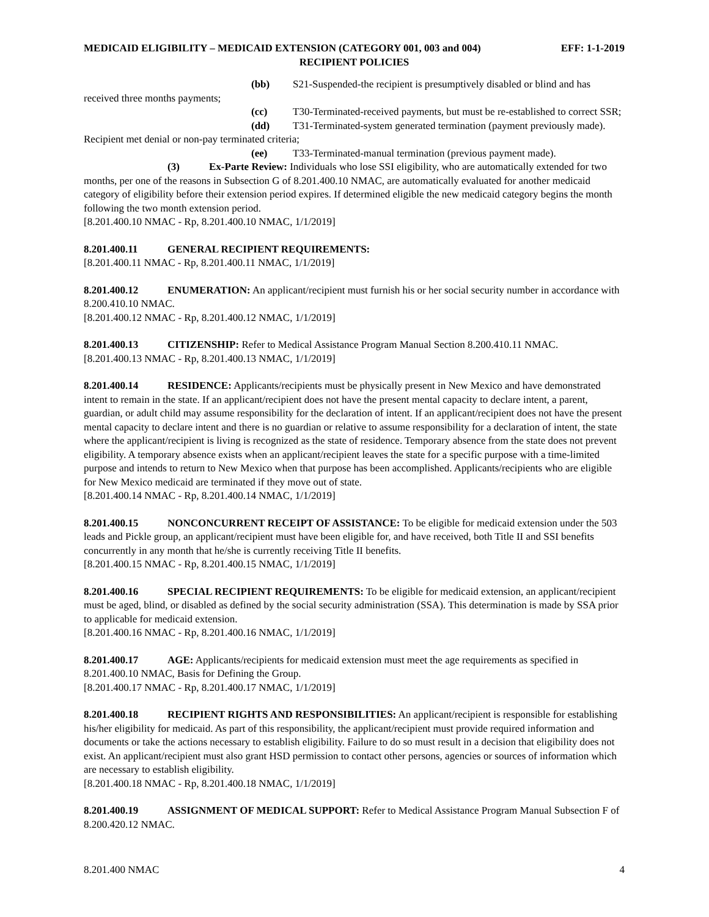MEDICAID ELIGIBILITY – MEDICAID EXTENSION (CATEGORY 001, 003 and 004) EFF: 1-1-2019
RECIPIENT POLICIES
(bb) S21-Suspended-the recipient is presumptively disabled or blind and has received three months payments;
(cc) T30-Terminated-received payments, but must be re-established to correct SSR;
(dd) T31-Terminated-system generated termination (payment previously made). Recipient met denial or non-pay terminated criteria;
(ee) T33-Terminated-manual termination (previous payment made).
(3) Ex-Parte Review: Individuals who lose SSI eligibility, who are automatically extended for two months, per one of the reasons in Subsection G of 8.201.400.10 NMAC, are automatically evaluated for another medicaid category of eligibility before their extension period expires. If determined eligible the new medicaid category begins the month following the two month extension period.
[8.201.400.10 NMAC - Rp, 8.201.400.10 NMAC, 1/1/2019]
8.201.400.11 GENERAL RECIPIENT REQUIREMENTS:
[8.201.400.11 NMAC - Rp, 8.201.400.11 NMAC, 1/1/2019]
8.201.400.12 ENUMERATION: An applicant/recipient must furnish his or her social security number in accordance with 8.200.410.10 NMAC.
[8.201.400.12 NMAC - Rp, 8.201.400.12 NMAC, 1/1/2019]
8.201.400.13 CITIZENSHIP: Refer to Medical Assistance Program Manual Section 8.200.410.11 NMAC.
[8.201.400.13 NMAC - Rp, 8.201.400.13 NMAC, 1/1/2019]
8.201.400.14 RESIDENCE: Applicants/recipients must be physically present in New Mexico and have demonstrated intent to remain in the state. If an applicant/recipient does not have the present mental capacity to declare intent, a parent, guardian, or adult child may assume responsibility for the declaration of intent. If an applicant/recipient does not have the present mental capacity to declare intent and there is no guardian or relative to assume responsibility for a declaration of intent, the state where the applicant/recipient is living is recognized as the state of residence. Temporary absence from the state does not prevent eligibility. A temporary absence exists when an applicant/recipient leaves the state for a specific purpose with a time-limited purpose and intends to return to New Mexico when that purpose has been accomplished. Applicants/recipients who are eligible for New Mexico medicaid are terminated if they move out of state.
[8.201.400.14 NMAC - Rp, 8.201.400.14 NMAC, 1/1/2019]
8.201.400.15 NONCONCURRENT RECEIPT OF ASSISTANCE: To be eligible for medicaid extension under the 503 leads and Pickle group, an applicant/recipient must have been eligible for, and have received, both Title II and SSI benefits concurrently in any month that he/she is currently receiving Title II benefits.
[8.201.400.15 NMAC - Rp, 8.201.400.15 NMAC, 1/1/2019]
8.201.400.16 SPECIAL RECIPIENT REQUIREMENTS: To be eligible for medicaid extension, an applicant/recipient must be aged, blind, or disabled as defined by the social security administration (SSA). This determination is made by SSA prior to applicable for medicaid extension.
[8.201.400.16 NMAC - Rp, 8.201.400.16 NMAC, 1/1/2019]
8.201.400.17 AGE: Applicants/recipients for medicaid extension must meet the age requirements as specified in 8.201.400.10 NMAC, Basis for Defining the Group.
[8.201.400.17 NMAC - Rp, 8.201.400.17 NMAC, 1/1/2019]
8.201.400.18 RECIPIENT RIGHTS AND RESPONSIBILITIES: An applicant/recipient is responsible for establishing his/her eligibility for medicaid. As part of this responsibility, the applicant/recipient must provide required information and documents or take the actions necessary to establish eligibility. Failure to do so must result in a decision that eligibility does not exist. An applicant/recipient must also grant HSD permission to contact other persons, agencies or sources of information which are necessary to establish eligibility.
[8.201.400.18 NMAC - Rp, 8.201.400.18 NMAC, 1/1/2019]
8.201.400.19 ASSIGNMENT OF MEDICAL SUPPORT: Refer to Medical Assistance Program Manual Subsection F of 8.200.420.12 NMAC.
8.201.400 NMAC 4